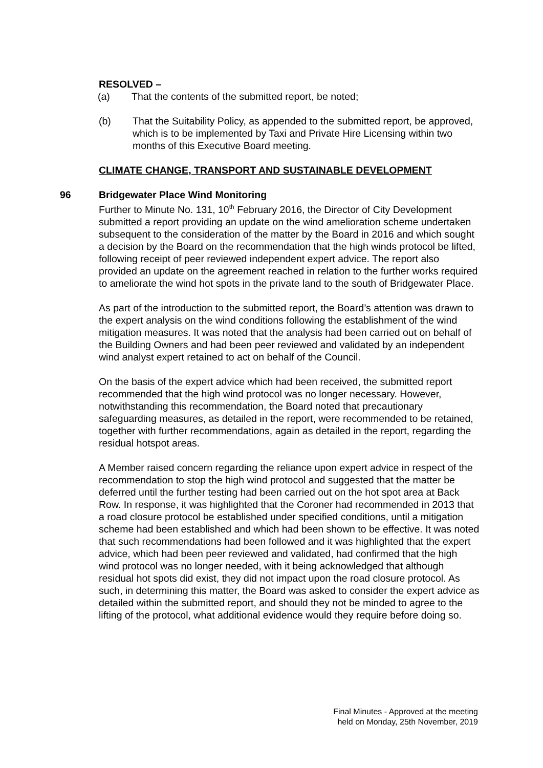RESOLVED –
(a) That the contents of the submitted report, be noted;
(b) That the Suitability Policy, as appended to the submitted report, be approved, which is to be implemented by Taxi and Private Hire Licensing within two months of this Executive Board meeting.
CLIMATE CHANGE, TRANSPORT AND SUSTAINABLE DEVELOPMENT
96 Bridgewater Place Wind Monitoring
Further to Minute No. 131, 10<sup>th</sup> February 2016, the Director of City Development submitted a report providing an update on the wind amelioration scheme undertaken subsequent to the consideration of the matter by the Board in 2016 and which sought a decision by the Board on the recommendation that the high winds protocol be lifted, following receipt of peer reviewed independent expert advice. The report also provided an update on the agreement reached in relation to the further works required to ameliorate the wind hot spots in the private land to the south of Bridgewater Place.
As part of the introduction to the submitted report, the Board’s attention was drawn to the expert analysis on the wind conditions following the establishment of the wind mitigation measures. It was noted that the analysis had been carried out on behalf of the Building Owners and had been peer reviewed and validated by an independent wind analyst expert retained to act on behalf of the Council.
On the basis of the expert advice which had been received, the submitted report recommended that the high wind protocol was no longer necessary. However, notwithstanding this recommendation, the Board noted that precautionary safeguarding measures, as detailed in the report, were recommended to be retained, together with further recommendations, again as detailed in the report, regarding the residual hotspot areas.
A Member raised concern regarding the reliance upon expert advice in respect of the recommendation to stop the high wind protocol and suggested that the matter be deferred until the further testing had been carried out on the hot spot area at Back Row. In response, it was highlighted that the Coroner had recommended in 2013 that a road closure protocol be established under specified conditions, until a mitigation scheme had been established and which had been shown to be effective. It was noted that such recommendations had been followed and it was highlighted that the expert advice, which had been peer reviewed and validated, had confirmed that the high wind protocol was no longer needed, with it being acknowledged that although residual hot spots did exist, they did not impact upon the road closure protocol. As such, in determining this matter, the Board was asked to consider the expert advice as detailed within the submitted report, and should they not be minded to agree to the lifting of the protocol, what additional evidence would they require before doing so.
Final Minutes - Approved at the meeting
held on Monday, 25th November, 2019